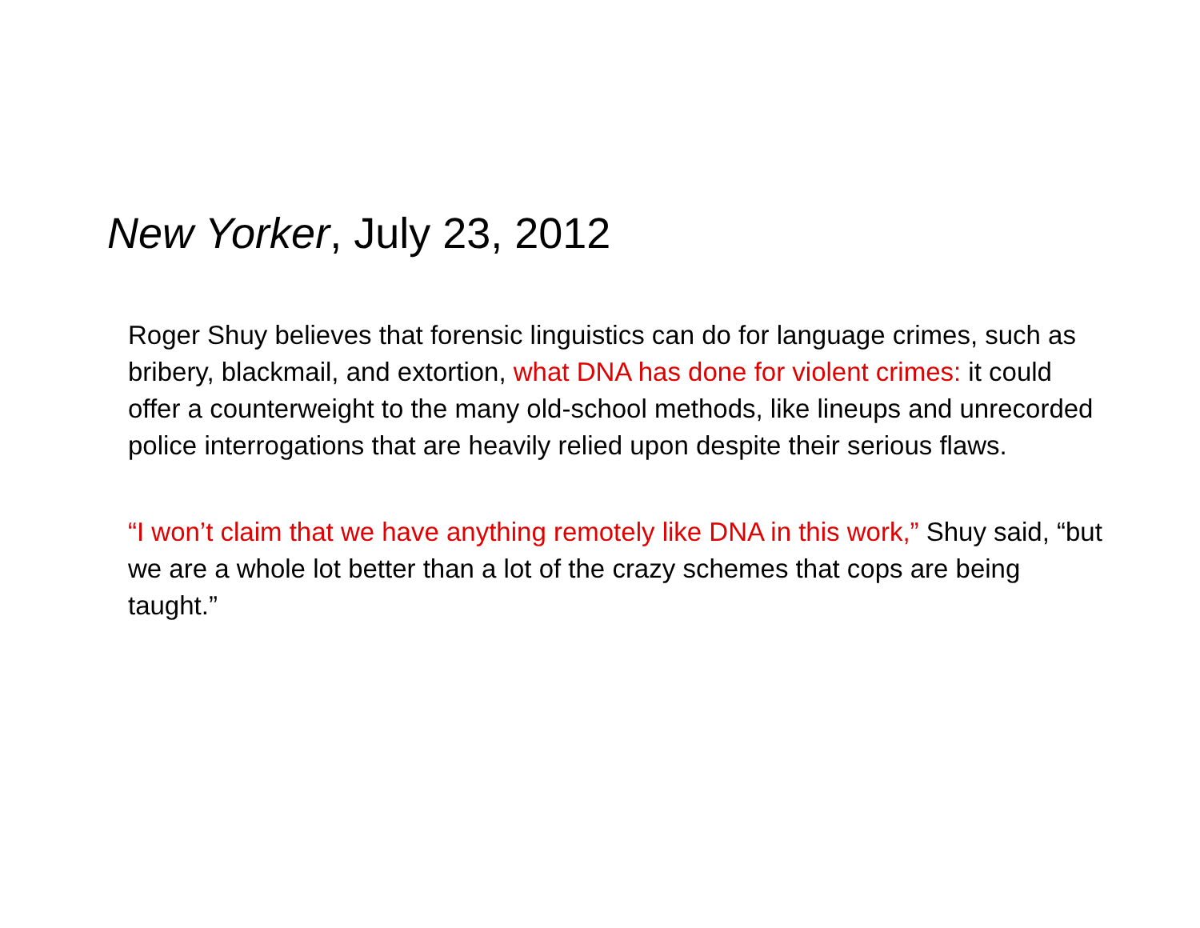New Yorker, July 23, 2012
Roger Shuy believes that forensic linguistics can do for language crimes, such as bribery, blackmail, and extortion, what DNA has done for violent crimes: it could offer a counterweight to the many old-school methods, like lineups and unrecorded police interrogations that are heavily relied upon despite their serious flaws.
“I won’t claim that we have anything remotely like DNA in this work,” Shuy said, “but we are a whole lot better than a lot of the crazy schemes that cops are being taught.”